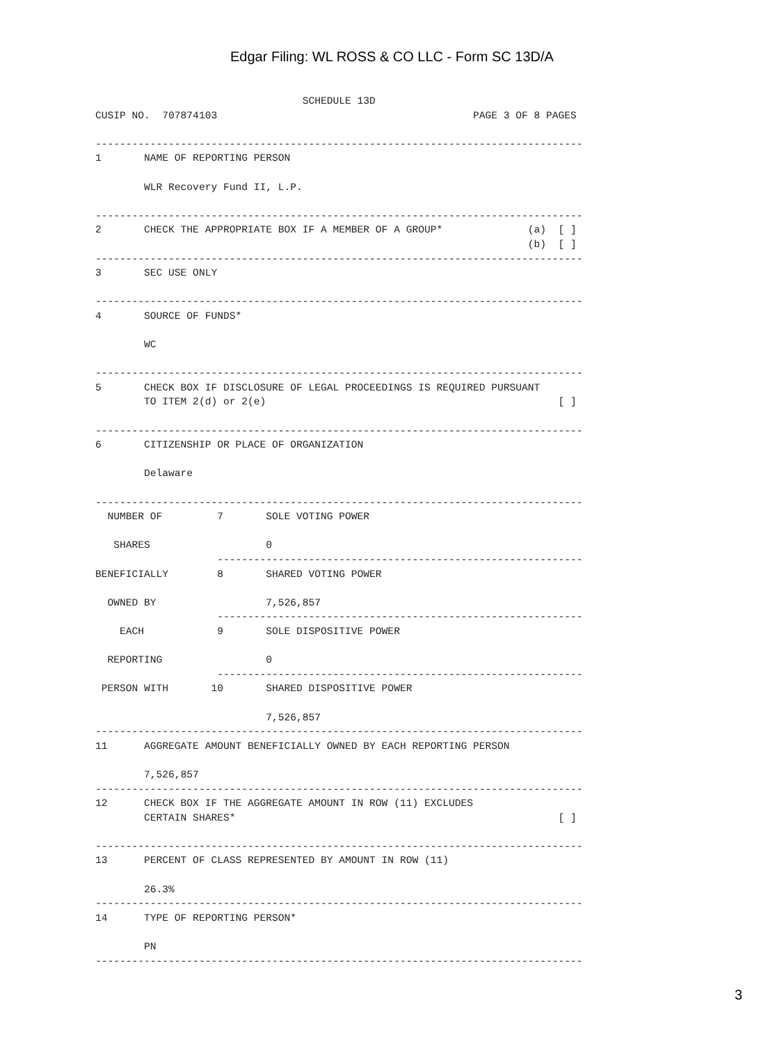Edgar Filing: WL ROSS & CO LLC - Form SC 13D/A
                                  SCHEDULE 13D
CUSIP NO.  707874103                                          PAGE 3 OF 8 PAGES

--------------------------------------------------------------------------------
1       NAME OF REPORTING PERSON

        WLR Recovery Fund II, L.P.

--------------------------------------------------------------------------------
2       CHECK THE APPROPRIATE BOX IF A MEMBER OF A GROUP*              (a)  [ ]
                                                                       (b)  [ ]
--------------------------------------------------------------------------------
3       SEC USE ONLY

--------------------------------------------------------------------------------
4       SOURCE OF FUNDS*

        WC

--------------------------------------------------------------------------------
5       CHECK BOX IF DISCLOSURE OF LEGAL PROCEEDINGS IS REQUIRED PURSUANT
        TO ITEM 2(d) or 2(e)                                                [ ]

--------------------------------------------------------------------------------
6       CITIZENSHIP OR PLACE OF ORGANIZATION

        Delaware

--------------------------------------------------------------------------------
  NUMBER OF         7       SOLE VOTING POWER

   SHARES                   0
                    ------------------------------------------------------------
BENEFICIALLY        8       SHARED VOTING POWER

  OWNED BY                  7,526,857
                    ------------------------------------------------------------
    EACH            9       SOLE DISPOSITIVE POWER

  REPORTING                 0
                    ------------------------------------------------------------
 PERSON WITH       10       SHARED DISPOSITIVE POWER

                            7,526,857
--------------------------------------------------------------------------------
11      AGGREGATE AMOUNT BENEFICIALLY OWNED BY EACH REPORTING PERSON

        7,526,857
--------------------------------------------------------------------------------
12      CHECK BOX IF THE AGGREGATE AMOUNT IN ROW (11) EXCLUDES
        CERTAIN SHARES*                                                     [ ]

--------------------------------------------------------------------------------
13      PERCENT OF CLASS REPRESENTED BY AMOUNT IN ROW (11)

        26.3%
--------------------------------------------------------------------------------
14      TYPE OF REPORTING PERSON*

        PN
--------------------------------------------------------------------------------
3